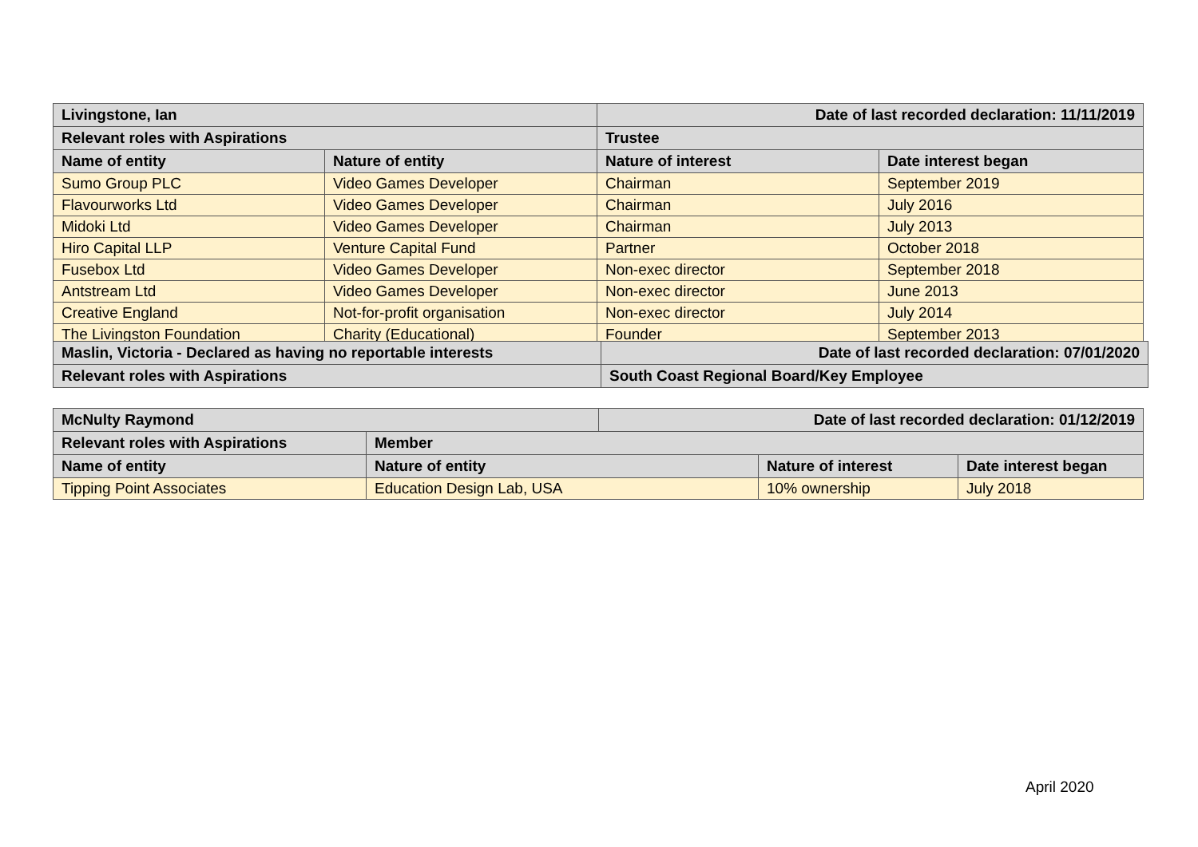| Livingstone, Ian | | Date of last recorded declaration: 11/11/2019 | |
| --- | --- | --- | --- |
| Relevant roles with Aspirations | | Trustee | |
| Name of entity | Nature of entity | Nature of interest | Date interest began |
| Sumo Group PLC | Video Games Developer | Chairman | September 2019 |
| Flavourworks Ltd | Video Games Developer | Chairman | July 2016 |
| Midoki Ltd | Video Games Developer | Chairman | July 2013 |
| Hiro Capital LLP | Venture Capital Fund | Partner | October 2018 |
| Fusebox Ltd | Video Games Developer | Non-exec director | September 2018 |
| Antstream Ltd | Video Games Developer | Non-exec director | June 2013 |
| Creative England | Not-for-profit organisation | Non-exec director | July 2014 |
| The Livingston Foundation | Charity (Educational) | Founder | September 2013 |
| Maslin, Victoria - Declared as having no reportable interests | Date of last recorded declaration: 07/01/2020 |
| --- | --- |
| Relevant roles with Aspirations | South Coast Regional Board/Key Employee |
| McNulty Raymond | | Date of last recorded declaration: 01/12/2019 | | |
| --- | --- | --- | --- | --- |
| Relevant roles with Aspirations | Member | | | |
| Name of entity | Nature of entity | | Nature of interest | Date interest began |
| Tipping Point Associates | Education Design Lab, USA | | 10% ownership | July 2018 |
April 2020